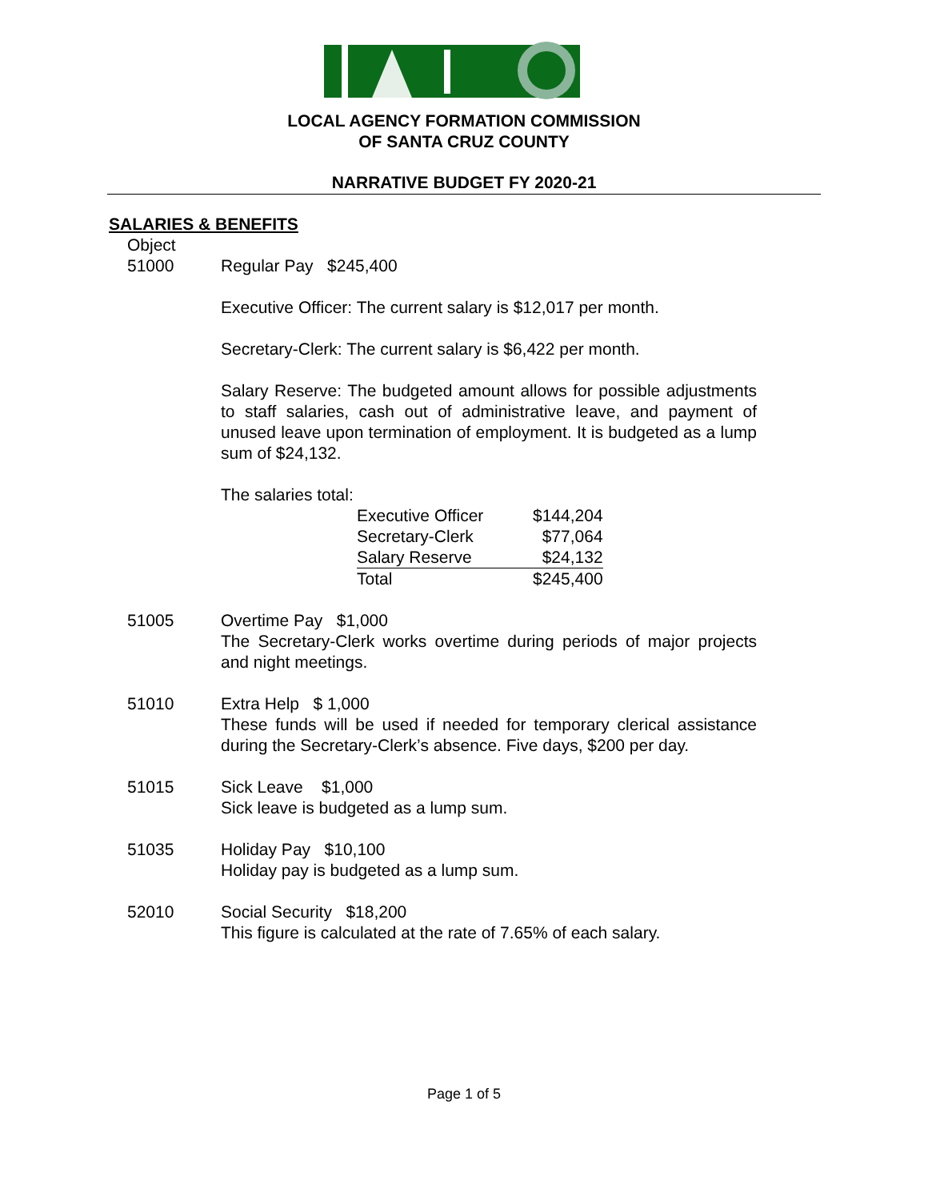LOCAL AGENCY FORMATION COMMISSION
OF SANTA CRUZ COUNTY
NARRATIVE BUDGET FY 2020-21
SALARIES & BENEFITS
Object
51000
Regular Pay $245,400
Executive Officer: The current salary is $12,017 per month.
Secretary-Clerk: The current salary is $6,422 per month.
Salary Reserve: The budgeted amount allows for possible adjustments to staff salaries, cash out of administrative leave, and payment of unused leave upon termination of employment. It is budgeted as a lump sum of $24,132.
The salaries total:
| Executive Officer | $144,204 |
| Secretary-Clerk | $77,064 |
| Salary Reserve | $24,132 |
| Total | $245,400 |
51005 Overtime Pay $1,000
The Secretary-Clerk works overtime during periods of major projects and night meetings.
51010 Extra Help $ 1,000
These funds will be used if needed for temporary clerical assistance during the Secretary-Clerk’s absence. Five days, $200 per day.
51015 Sick Leave $1,000
Sick leave is budgeted as a lump sum.
51035 Holiday Pay $10,100
Holiday pay is budgeted as a lump sum.
52010 Social Security $18,200
This figure is calculated at the rate of 7.65% of each salary.
Page 1 of 5